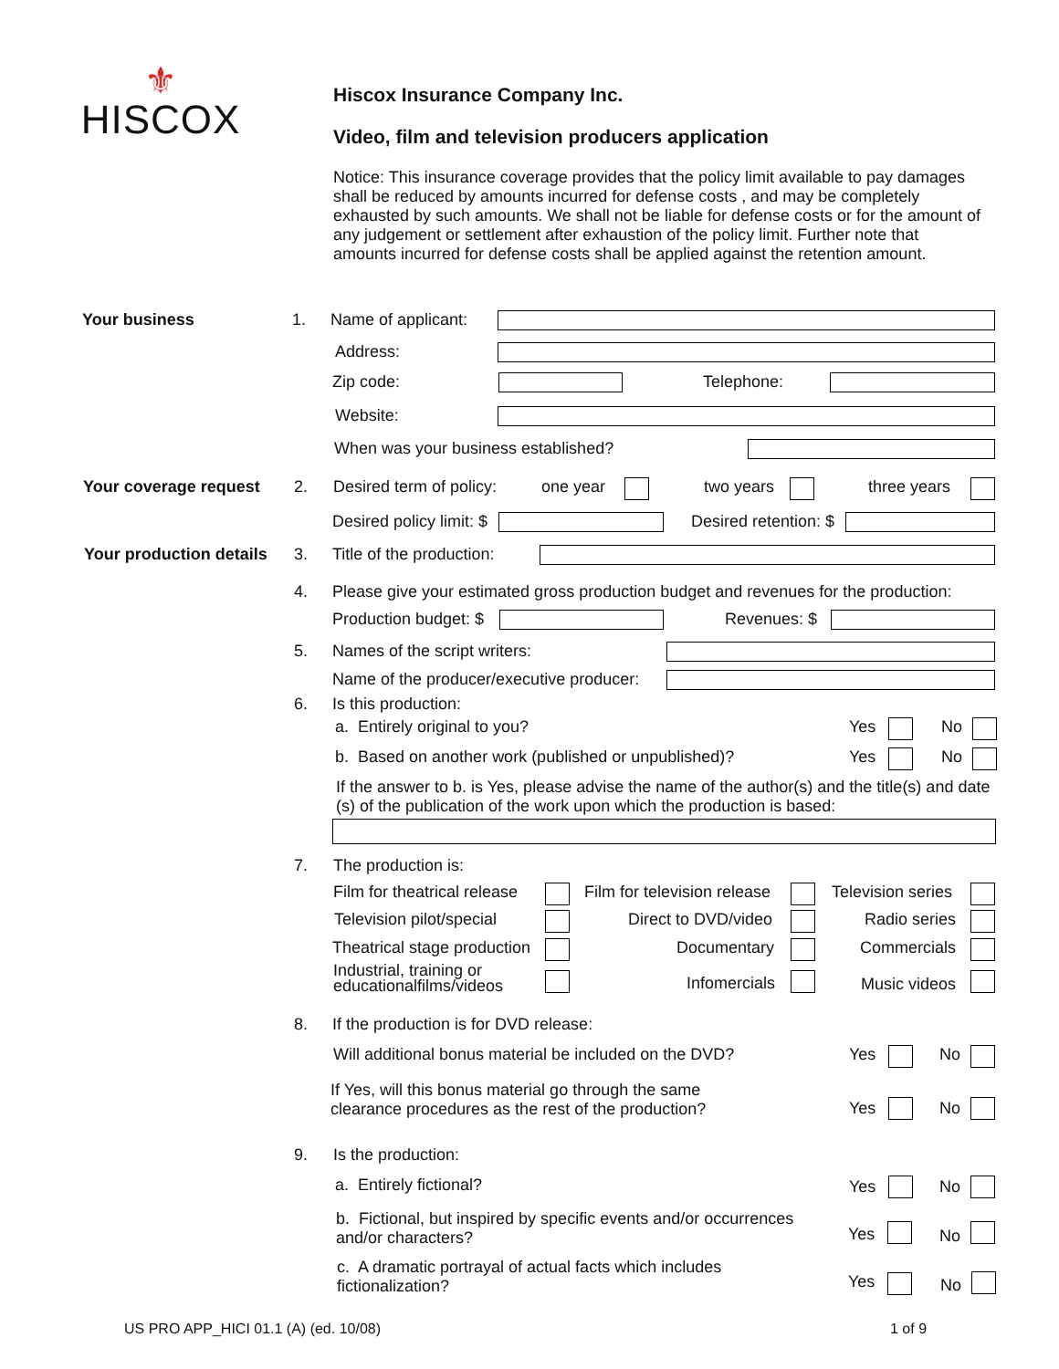⚜
HISCOX
Hiscox Insurance Company Inc.
Video, film and television producers application
Notice: This insurance coverage provides that the policy limit available to pay damages shall be reduced by amounts incurred for defense costs , and may be completely exhausted by such amounts. We shall not be liable for defense costs or for the amount of any judgement or settlement after exhaustion of the policy limit. Further note that amounts incurred for defense costs shall be applied against the retention amount.
Your business 1. Name of applicant:
Address:
Zip code: Telephone:
Website:
When was your business established?
Your coverage request 2. Desired term of policy: one year two years three years
Desired policy limit: $ Desired retention: $
Your production details 3. Title of the production:
4. Please give your estimated gross production budget and revenues for the production:
Production budget: $ Revenues: $
5. Names of the script writers:
Name of the producer/executive producer:
6. Is this production:
a. Entirely original to you? Yes No
b. Based on another work (published or unpublished)? Yes No
If the answer to b. is Yes, please advise the name of the author(s) and the title(s) and date (s) of the publication of the work upon which the production is based:
7. The production is:
Film for theatrical release Film for television release Television series
Television pilot/special Direct to DVD/video Radio series
Theatrical stage production Documentary Commercials
Industrial, training or
educationalfilms/videos
Infomercials Music videos
8. If the production is for DVD release:
Will additional bonus material be included on the DVD? Yes No
If Yes, will this bonus material go through the same
clearance procedures as the rest of the production?
Yes No
9. Is the production:
a. Entirely fictional? Yes No
b. Fictional, but inspired by specific events and/or occurrences
and/or characters?
Yes No
c. A dramatic portrayal of actual facts which includes
fictionalization?
Yes No
US PRO APP_HICI 01.1 (A) (ed. 10/08)
1 of 9